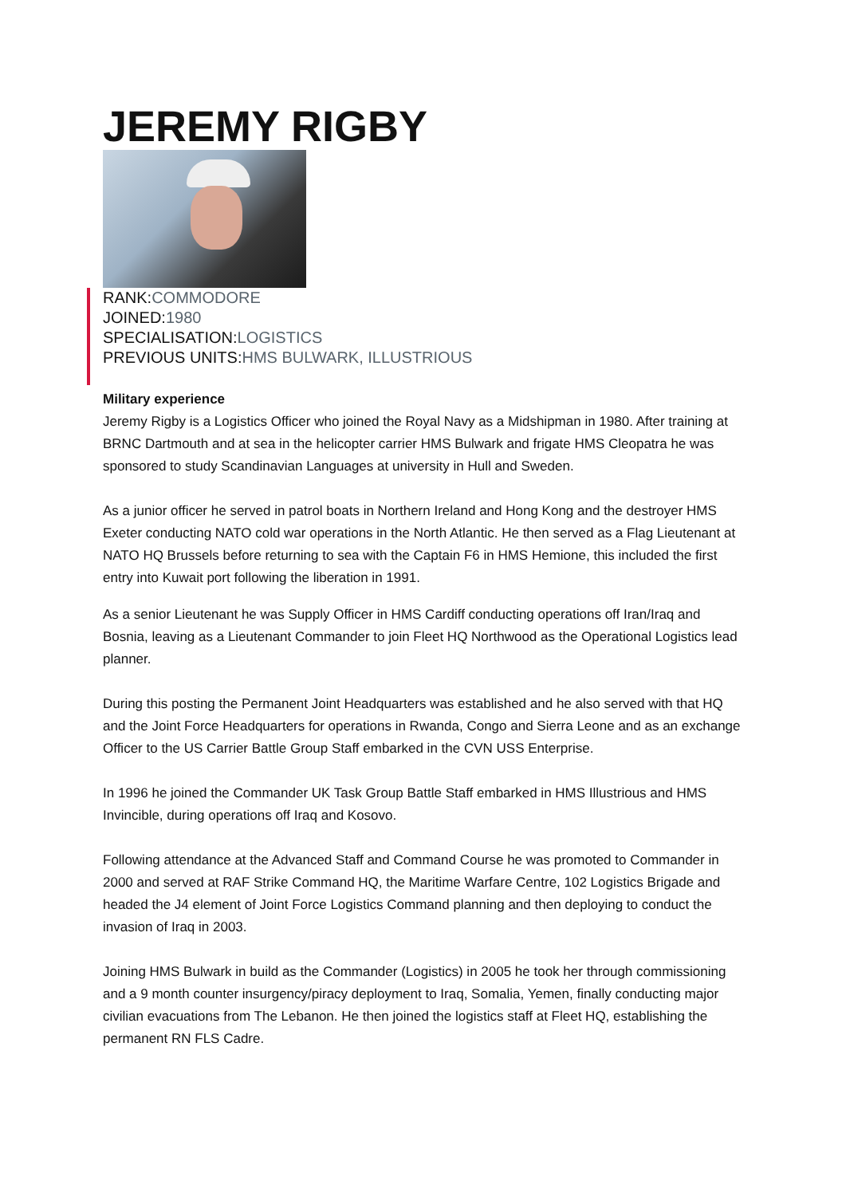JEREMY RIGBY
RANK:COMMODORE
JOINED:1980
SPECIALISATION:LOGISTICS
PREVIOUS UNITS:HMS BULWARK, ILLUSTRIOUS
Military experience
Jeremy Rigby is a Logistics Officer who joined the Royal Navy as a Midshipman in 1980. After training at BRNC Dartmouth and at sea in the helicopter carrier HMS Bulwark and frigate HMS Cleopatra he was sponsored to study Scandinavian Languages at university in Hull and Sweden.
As a junior officer he served in patrol boats in Northern Ireland and Hong Kong and the destroyer HMS Exeter conducting NATO cold war operations in the North Atlantic. He then served as a Flag Lieutenant at NATO HQ Brussels before returning to sea with the Captain F6 in HMS Hemione, this included the first entry into Kuwait port following the liberation in 1991.
As a senior Lieutenant he was Supply Officer in HMS Cardiff conducting operations off Iran/Iraq and Bosnia, leaving as a Lieutenant Commander to join Fleet HQ Northwood as the Operational Logistics lead planner.
During this posting the Permanent Joint Headquarters was established and he also served with that HQ and the Joint Force Headquarters for operations in Rwanda, Congo and Sierra Leone and as an exchange Officer to the US Carrier Battle Group Staff embarked in the CVN USS Enterprise.
In 1996 he joined the Commander UK Task Group Battle Staff embarked in HMS Illustrious and HMS Invincible, during operations off Iraq and Kosovo.
Following attendance at the Advanced Staff and Command Course he was promoted to Commander in 2000 and served at RAF Strike Command HQ, the Maritime Warfare Centre, 102 Logistics Brigade and headed the J4 element of Joint Force Logistics Command planning and then deploying to conduct the invasion of Iraq in 2003.
Joining HMS Bulwark in build as the Commander (Logistics) in 2005 he took her through commissioning and a 9 month counter insurgency/piracy deployment to Iraq, Somalia, Yemen, finally conducting major civilian evacuations from The Lebanon. He then joined the logistics staff at Fleet HQ, establishing the permanent RN FLS Cadre.